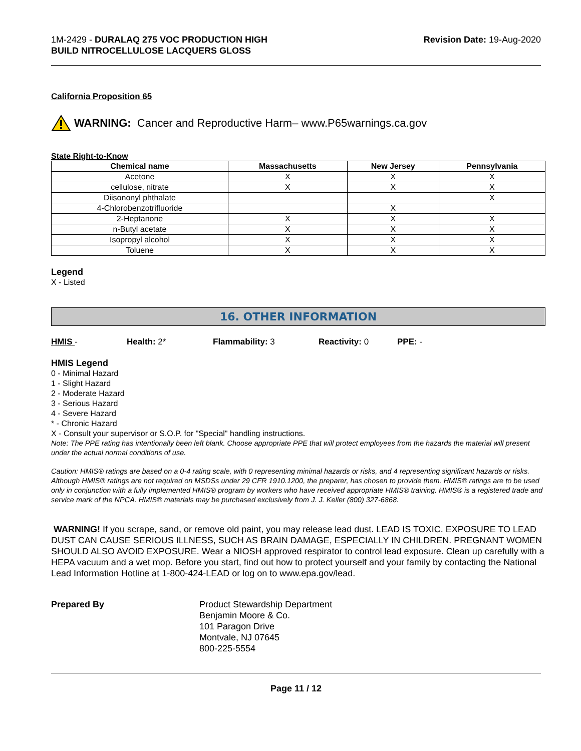1M-2429 - DURALAQ 275 VOC PRODUCTION HIGH
BUILD NITROCELLULOSE LACQUERS GLOSS
Revision Date: 19-Aug-2020
California Proposition 65
WARNING: Cancer and Reproductive Harm– www.P65warnings.ca.gov
State Right-to-Know
| Chemical name | Massachusetts | New Jersey | Pennsylvania |
| --- | --- | --- | --- |
| Acetone | X | X | X |
| cellulose, nitrate | X | X | X |
| Diisononyl phthalate | | | X |
| 4-Chlorobenzotrifluoride | | X | |
| 2-Heptanone | X | X | X |
| n-Butyl acetate | X | X | X |
| Isopropyl alcohol | X | X | X |
| Toluene | X | X | X |
Legend
X - Listed
16. OTHER INFORMATION
HMIS - Health: 2* Flammability: 3 Reactivity: 0 PPE: -
HMIS Legend
0 - Minimal Hazard
1 - Slight Hazard
2 - Moderate Hazard
3 - Serious Hazard
4 - Severe Hazard
* - Chronic Hazard
X - Consult your supervisor or S.O.P. for "Special" handling instructions.
Note: The PPE rating has intentionally been left blank. Choose appropriate PPE that will protect employees from the hazards the material will present under the actual normal conditions of use.
Caution: HMIS® ratings are based on a 0-4 rating scale, with 0 representing minimal hazards or risks, and 4 representing significant hazards or risks. Although HMIS® ratings are not required on MSDSs under 29 CFR 1910.1200, the preparer, has chosen to provide them. HMIS® ratings are to be used only in conjunction with a fully implemented HMIS® program by workers who have received appropriate HMIS® training. HMIS® is a registered trade and service mark of the NPCA. HMIS® materials may be purchased exclusively from J. J. Keller (800) 327-6868.
WARNING! If you scrape, sand, or remove old paint, you may release lead dust. LEAD IS TOXIC. EXPOSURE TO LEAD DUST CAN CAUSE SERIOUS ILLNESS, SUCH AS BRAIN DAMAGE, ESPECIALLY IN CHILDREN. PREGNANT WOMEN SHOULD ALSO AVOID EXPOSURE. Wear a NIOSH approved respirator to control lead exposure. Clean up carefully with a HEPA vacuum and a wet mop. Before you start, find out how to protect yourself and your family by contacting the National Lead Information Hotline at 1-800-424-LEAD or log on to www.epa.gov/lead.
Prepared By Product Stewardship Department
Benjamin Moore & Co.
101 Paragon Drive
Montvale, NJ 07645
800-225-5554
Page 11 / 12